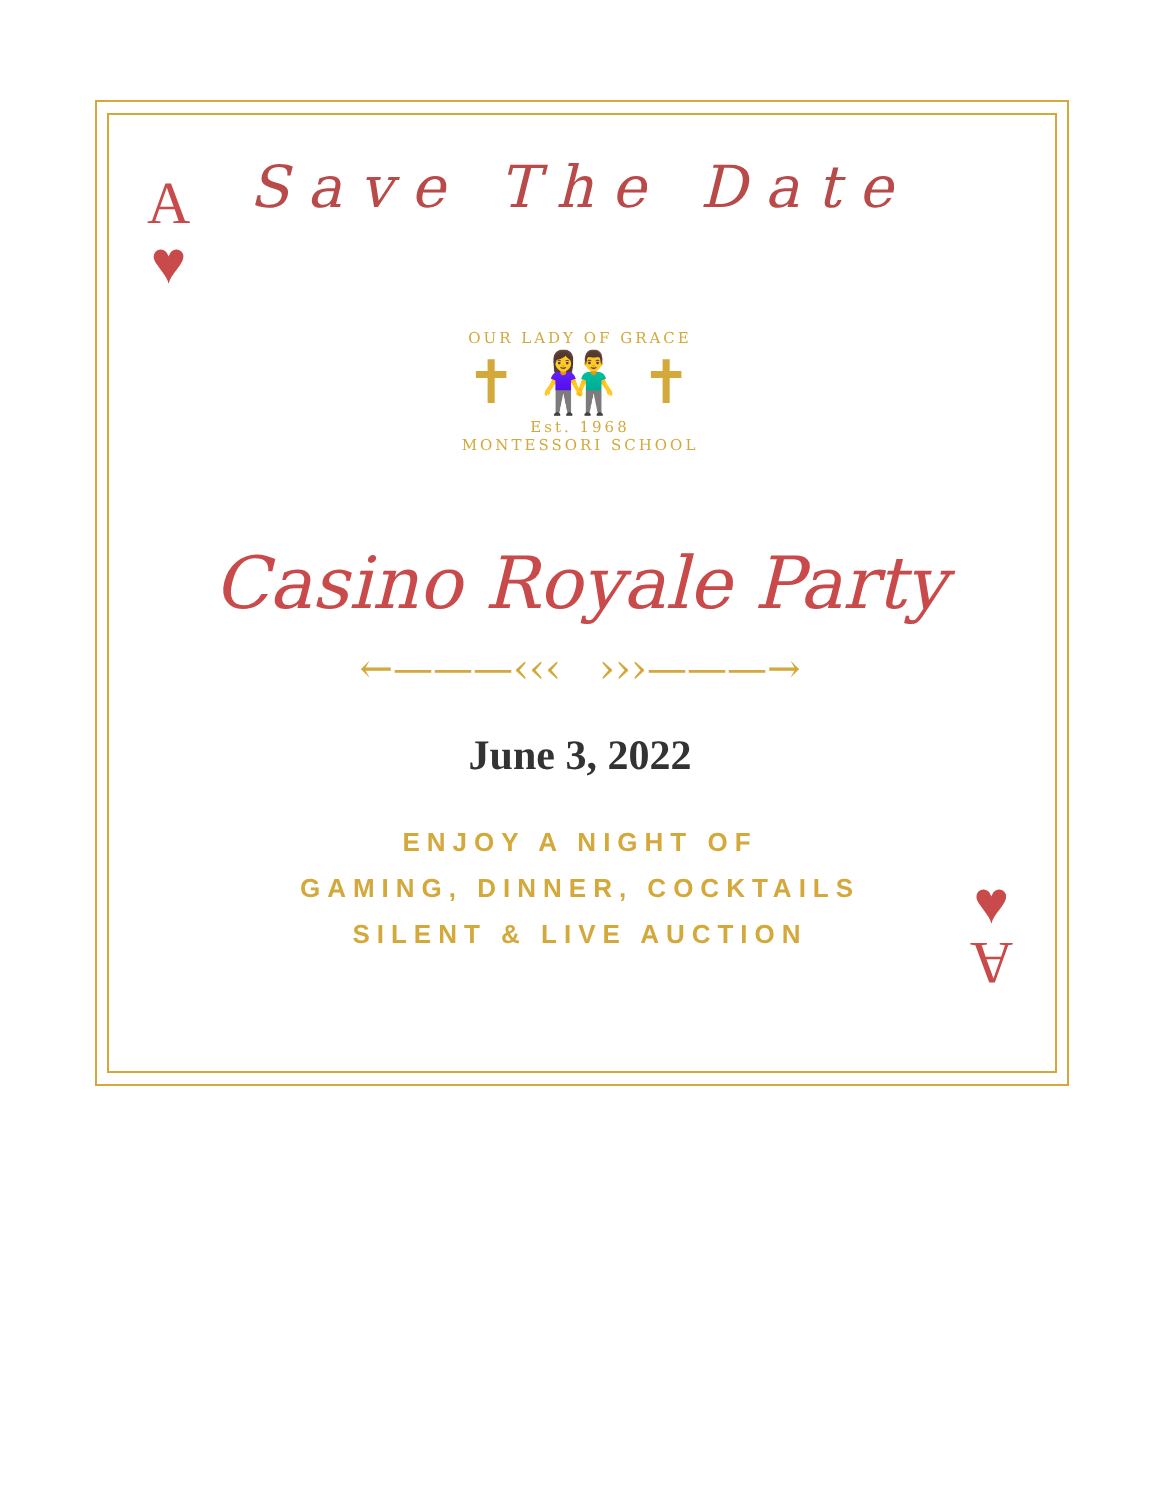A
♥
♥
A
Save The Date
OUR LADY OF GRACE
✝ 👫 ✝
Est. 1968
MONTESSORI SCHOOL
Casino Royale Party
←———‹‹‹ ›››———→
June 3, 2022
ENJOY A NIGHT OF
GAMING, DINNER, COCKTAILS
SILENT & LIVE AUCTION